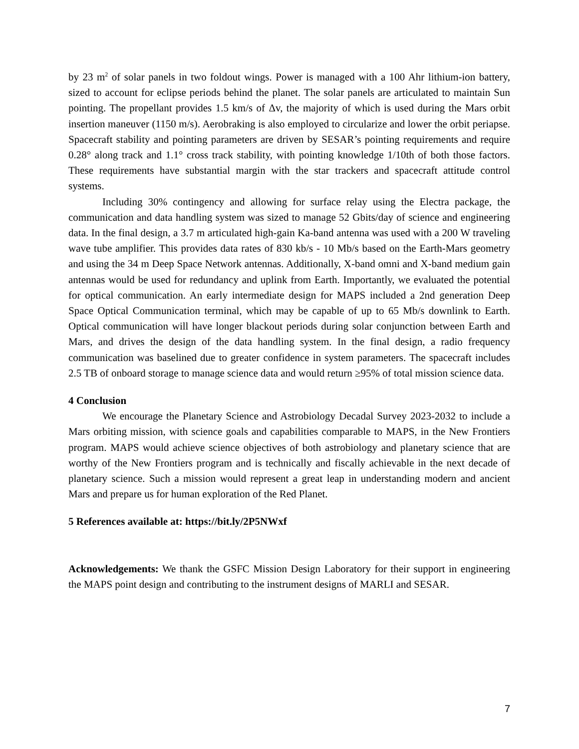by 23 m<sup>2</sup> of solar panels in two foldout wings. Power is managed with a 100 Ahr lithium-ion battery, sized to account for eclipse periods behind the planet. The solar panels are articulated to maintain Sun pointing. The propellant provides 1.5 km/s of Δv, the majority of which is used during the Mars orbit insertion maneuver (1150 m/s). Aerobraking is also employed to circularize and lower the orbit periapse. Spacecraft stability and pointing parameters are driven by SESAR’s pointing requirements and require 0.28° along track and 1.1° cross track stability, with pointing knowledge 1/10th of both those factors. These requirements have substantial margin with the star trackers and spacecraft attitude control systems.
Including 30% contingency and allowing for surface relay using the Electra package, the communication and data handling system was sized to manage 52 Gbits/day of science and engineering data. In the final design, a 3.7 m articulated high-gain Ka-band antenna was used with a 200 W traveling wave tube amplifier. This provides data rates of 830 kb/s - 10 Mb/s based on the Earth-Mars geometry and using the 34 m Deep Space Network antennas. Additionally, X-band omni and X-band medium gain antennas would be used for redundancy and uplink from Earth. Importantly, we evaluated the potential for optical communication. An early intermediate design for MAPS included a 2nd generation Deep Space Optical Communication terminal, which may be capable of up to 65 Mb/s downlink to Earth. Optical communication will have longer blackout periods during solar conjunction between Earth and Mars, and drives the design of the data handling system. In the final design, a radio frequency communication was baselined due to greater confidence in system parameters. The spacecraft includes 2.5 TB of onboard storage to manage science data and would return ≥95% of total mission science data.
4 Conclusion
We encourage the Planetary Science and Astrobiology Decadal Survey 2023-2032 to include a Mars orbiting mission, with science goals and capabilities comparable to MAPS, in the New Frontiers program. MAPS would achieve science objectives of both astrobiology and planetary science that are worthy of the New Frontiers program and is technically and fiscally achievable in the next decade of planetary science. Such a mission would represent a great leap in understanding modern and ancient Mars and prepare us for human exploration of the Red Planet.
5 References available at: https://bit.ly/2P5NWxf
Acknowledgements: We thank the GSFC Mission Design Laboratory for their support in engineering the MAPS point design and contributing to the instrument designs of MARLI and SESAR.
7